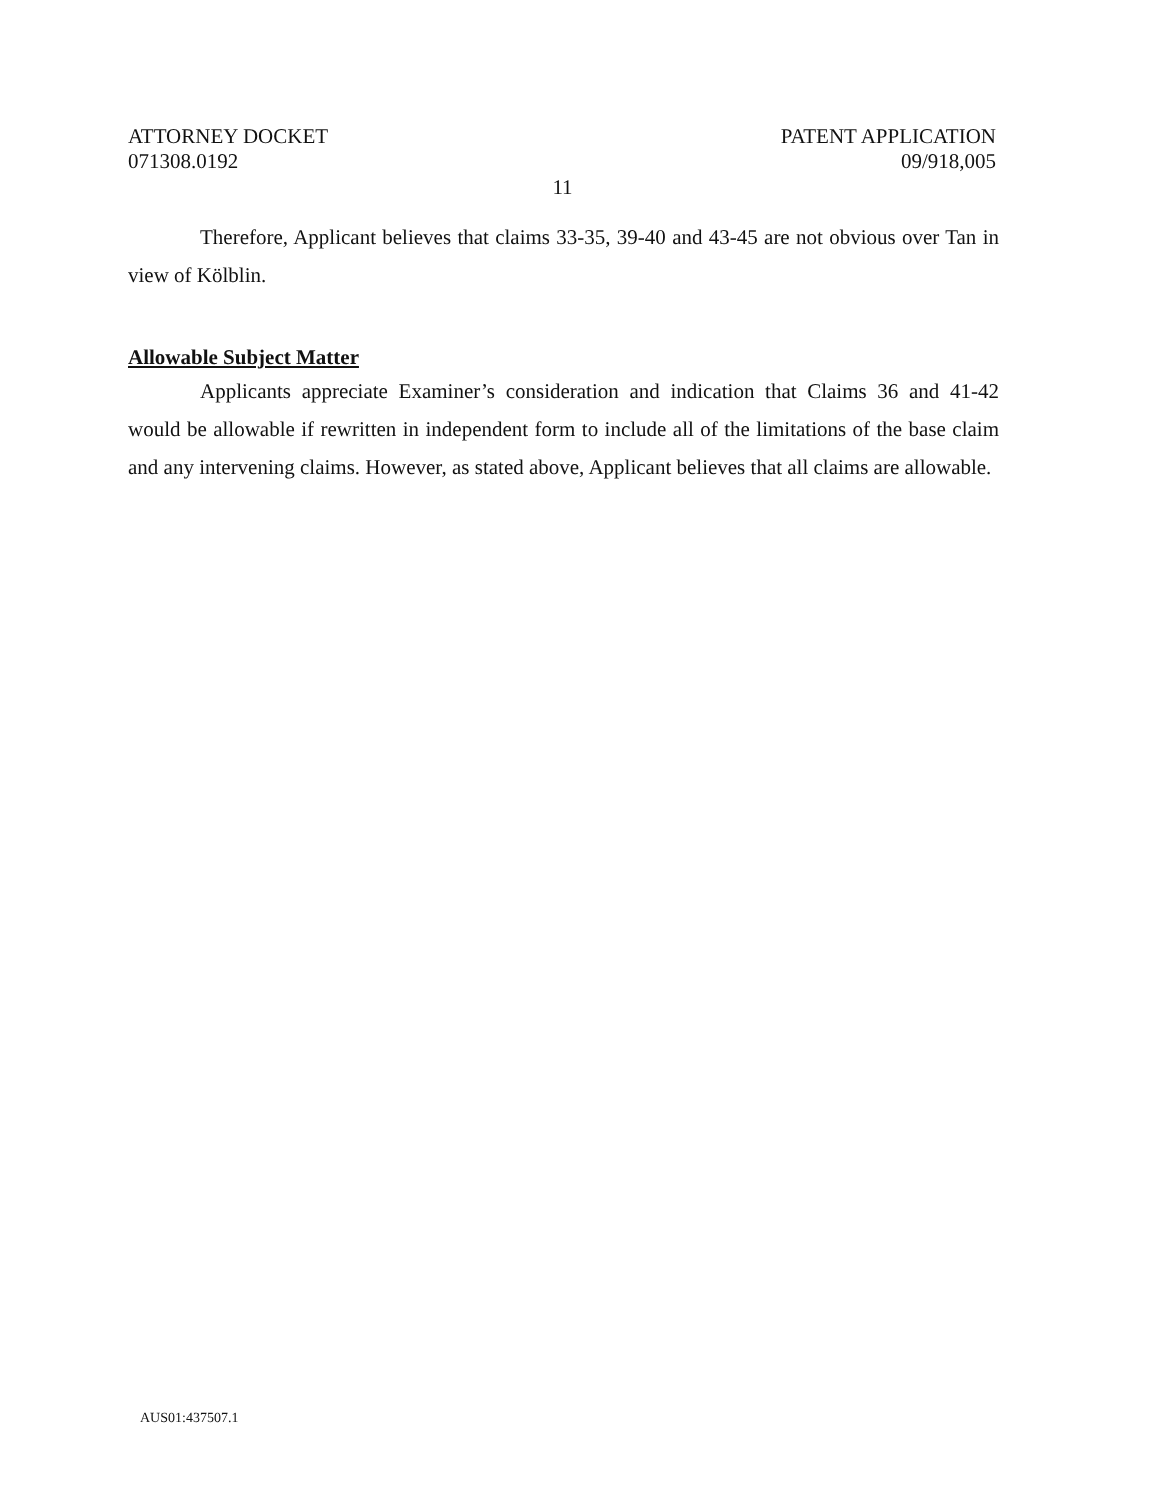ATTORNEY DOCKET
071308.0192
PATENT APPLICATION
09/918,005
11
Therefore, Applicant believes that claims 33-35, 39-40 and 43-45 are not obvious over Tan in view of Kölblin.
Allowable Subject Matter
Applicants appreciate Examiner’s consideration and indication that Claims 36 and 41-42 would be allowable if rewritten in independent form to include all of the limitations of the base claim and any intervening claims. However, as stated above, Applicant believes that all claims are allowable.
AUS01:437507.1